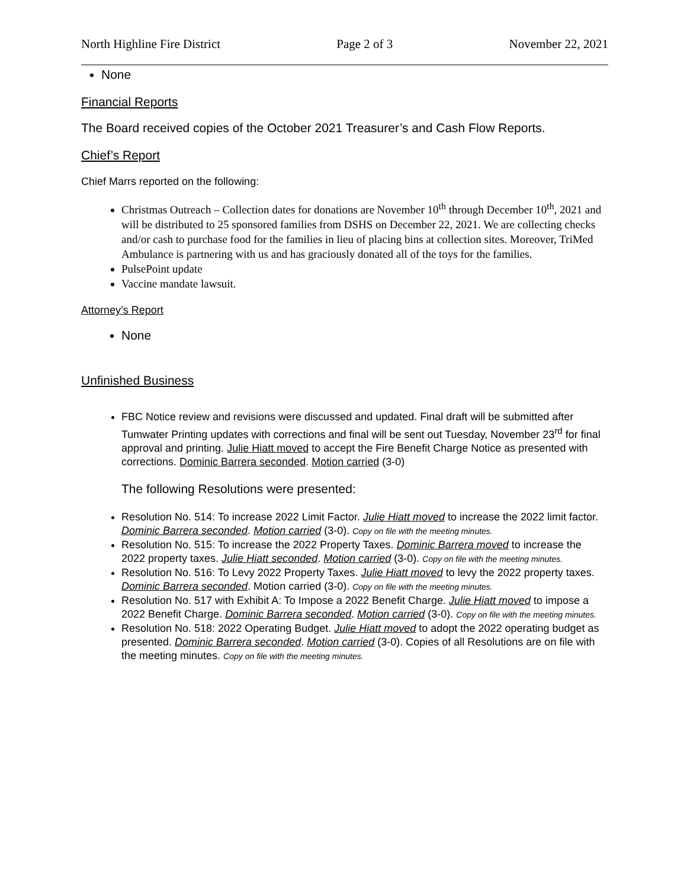North Highline Fire District Page 2 of 3 November 22, 2021
None
Financial Reports
The Board received copies of the October 2021 Treasurer’s and Cash Flow Reports.
Chief’s Report
Chief Marrs reported on the following:
Christmas Outreach – Collection dates for donations are November 10<sup>th</sup> through December 10<sup>th</sup>, 2021 and will be distributed to 25 sponsored families from DSHS on December 22, 2021. We are collecting checks and/or cash to purchase food for the families in lieu of placing bins at collection sites. Moreover, TriMed Ambulance is partnering with us and has graciously donated all of the toys for the families.
PulsePoint update
Vaccine mandate lawsuit.
Attorney’s Report
None
Unfinished Business
FBC Notice review and revisions were discussed and updated. Final draft will be submitted after Tumwater Printing updates with corrections and final will be sent out Tuesday, November 23<sup>rd</sup> for final approval and printing. Julie Hiatt moved to accept the Fire Benefit Charge Notice as presented with corrections. Dominic Barrera seconded. Motion carried (3-0)
The following Resolutions were presented:
Resolution No. 514: To increase 2022 Limit Factor. Julie Hiatt moved to increase the 2022 limit factor. Dominic Barrera seconded. Motion carried (3-0). Copy on file with the meeting minutes.
Resolution No. 515: To increase the 2022 Property Taxes. Dominic Barrera moved to increase the 2022 property taxes. Julie Hiatt seconded. Motion carried (3-0). Copy on file with the meeting minutes.
Resolution No. 516: To Levy 2022 Property Taxes. Julie Hiatt moved to levy the 2022 property taxes. Dominic Barrera seconded. Motion carried (3-0). Copy on file with the meeting minutes.
Resolution No. 517 with Exhibit A: To Impose a 2022 Benefit Charge. Julie Hiatt moved to impose a 2022 Benefit Charge. Dominic Barrera seconded. Motion carried (3-0). Copy on file with the meeting minutes.
Resolution No. 518: 2022 Operating Budget. Julie Hiatt moved to adopt the 2022 operating budget as presented. Dominic Barrera seconded. Motion carried (3-0). Copies of all Resolutions are on file with the meeting minutes. Copy on file with the meeting minutes.